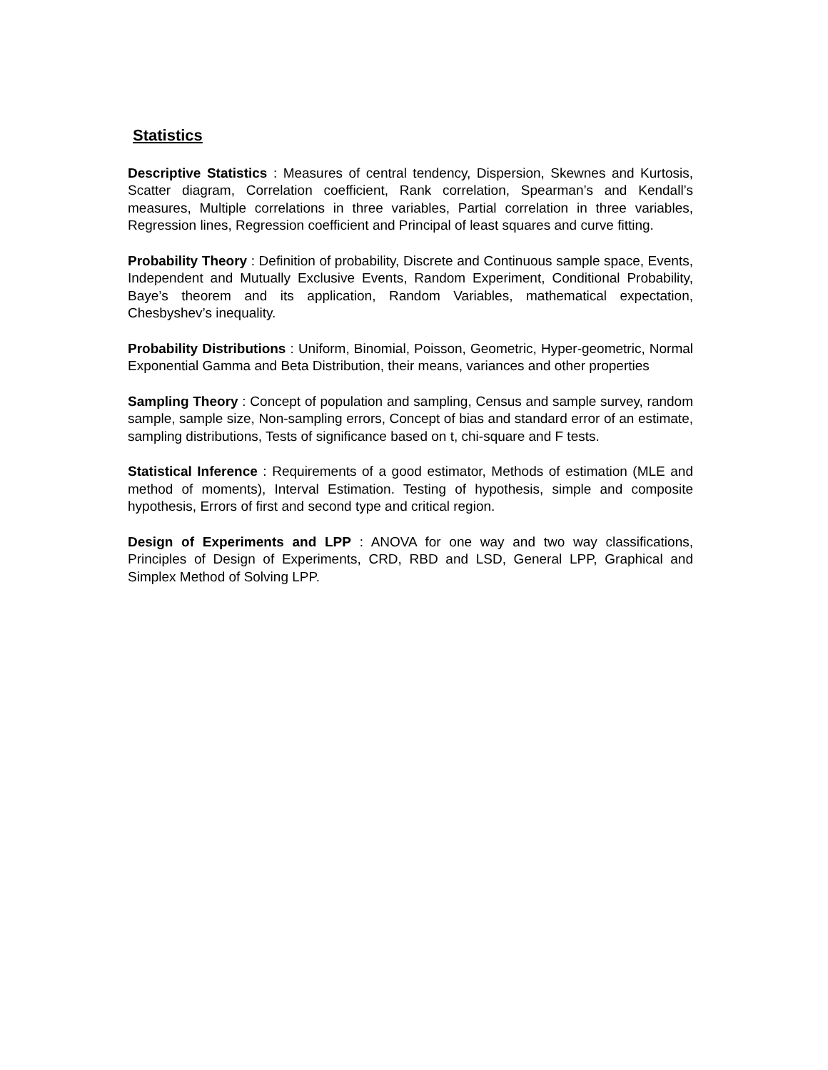Statistics
Descriptive Statistics : Measures of central tendency, Dispersion, Skewnes and Kurtosis, Scatter diagram, Correlation coefficient, Rank correlation, Spearman’s and Kendall’s measures, Multiple correlations in three variables, Partial correlation in three variables, Regression lines, Regression coefficient and Principal of least squares and curve fitting.
Probability Theory : Definition of probability, Discrete and Continuous sample space, Events, Independent and Mutually Exclusive Events, Random Experiment, Conditional Probability, Baye’s theorem and its application, Random Variables, mathematical expectation, Chesbyshev’s inequality.
Probability Distributions : Uniform, Binomial, Poisson, Geometric, Hyper-geometric, Normal Exponential Gamma and Beta Distribution, their means, variances and other properties
Sampling Theory : Concept of population and sampling, Census and sample survey, random sample, sample size, Non-sampling errors, Concept of bias and standard error of an estimate, sampling distributions, Tests of significance based on t, chi-square and F tests.
Statistical Inference : Requirements of a good estimator, Methods of estimation (MLE and method of moments), Interval Estimation. Testing of hypothesis, simple and composite hypothesis, Errors of first and second type and critical region.
Design of Experiments and LPP : ANOVA for one way and two way classifications, Principles of Design of Experiments, CRD, RBD and LSD, General LPP, Graphical and Simplex Method of Solving LPP.